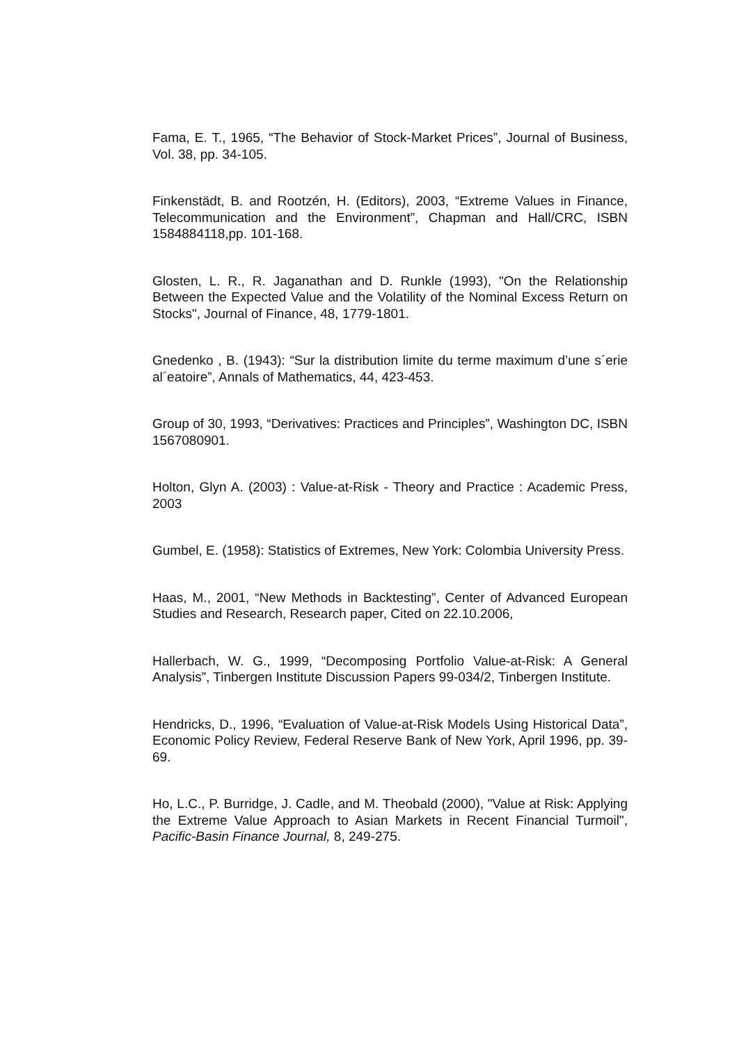Fama, E. T., 1965, “The Behavior of Stock-Market Prices”, Journal of Business, Vol. 38, pp. 34-105.
Finkenstädt, B. and Rootzén, H. (Editors), 2003, “Extreme Values in Finance, Telecommunication and the Environment”, Chapman and Hall/CRC, ISBN 1584884118,pp. 101-168.
Glosten, L. R., R. Jaganathan and D. Runkle (1993), "On the Relationship Between the Expected Value and the Volatility of the Nominal Excess Return on Stocks", Journal of Finance, 48, 1779-1801.
Gnedenko , B. (1943): “Sur la distribution limite du terme maximum d’une s´erie al´eatoire”, Annals of Mathematics, 44, 423-453.
Group of 30, 1993, “Derivatives: Practices and Principles”, Washington DC, ISBN 1567080901.
Holton, Glyn A. (2003) : Value-at-Risk - Theory and Practice : Academic Press, 2003
Gumbel, E. (1958): Statistics of Extremes, New York: Colombia University Press.
Haas, M., 2001, “New Methods in Backtesting”, Center of Advanced European Studies and Research, Research paper, Cited on 22.10.2006,
Hallerbach, W. G., 1999, “Decomposing Portfolio Value-at-Risk: A General Analysis”, Tinbergen Institute Discussion Papers 99-034/2, Tinbergen Institute.
Hendricks, D., 1996, “Evaluation of Value-at-Risk Models Using Historical Data”, Economic Policy Review, Federal Reserve Bank of New York, April 1996, pp. 39-69.
Ho, L.C., P. Burridge, J. Cadle, and M. Theobald (2000), "Value at Risk: Applying the Extreme Value Approach to Asian Markets in Recent Financial Turmoil", Pacific-Basin Finance Journal, 8, 249-275.